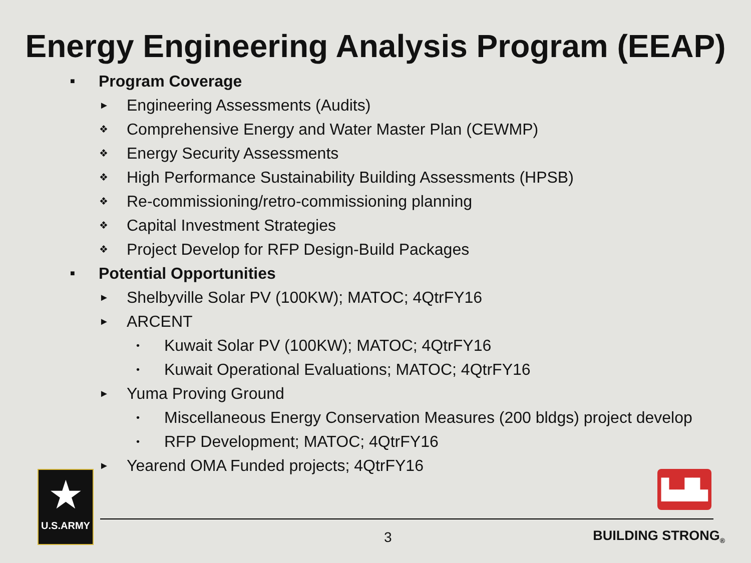Energy Engineering Analysis Program (EEAP)
■ Program Coverage
► Engineering Assessments (Audits)
❖ Comprehensive Energy and Water Master Plan (CEWMP)
❖ Energy Security Assessments
❖ High Performance Sustainability Building Assessments (HPSB)
❖ Re-commissioning/retro-commissioning planning
❖ Capital Investment Strategies
❖ Project Develop for RFP Design-Build Packages
■ Potential Opportunities
► Shelbyville Solar PV (100KW); MATOC; 4QtrFY16
► ARCENT
• Kuwait Solar PV (100KW); MATOC; 4QtrFY16
• Kuwait Operational Evaluations; MATOC; 4QtrFY16
► Yuma Proving Ground
• Miscellaneous Energy Conservation Measures (200 bldgs) project develop
• RFP Development; MATOC; 4QtrFY16
► Yearend OMA Funded projects; 4QtrFY16
★
U.S.ARMY
▙▟▙
3 BUILDING STRONG<sub>®</sub>